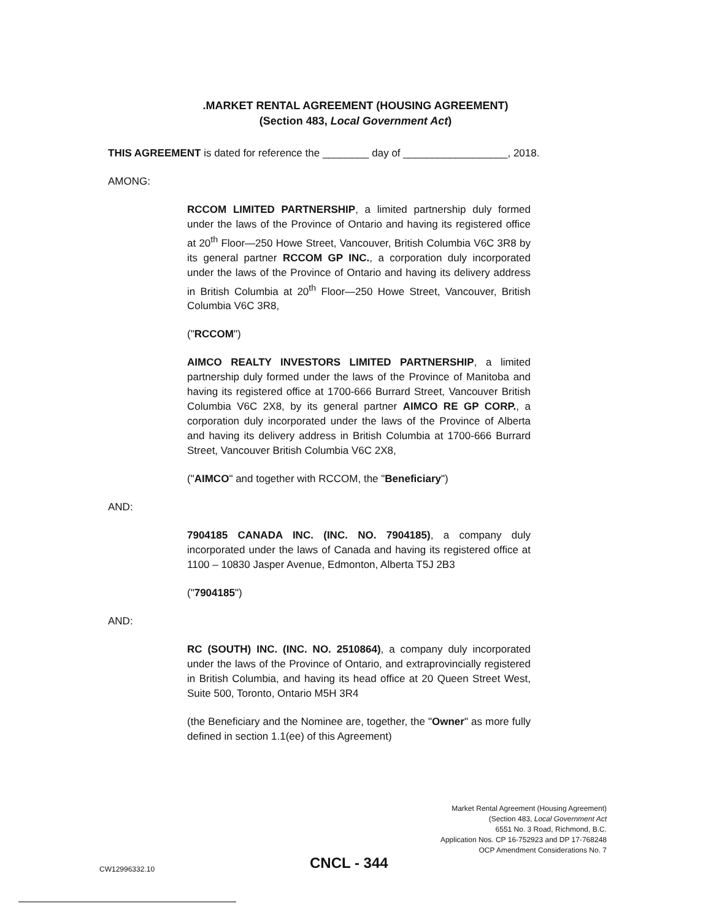.MARKET RENTAL AGREEMENT (HOUSING AGREEMENT)
(Section 483, Local Government Act)
THIS AGREEMENT is dated for reference the ________ day of __________________, 2018.
AMONG:
RCCOM LIMITED PARTNERSHIP, a limited partnership duly formed under the laws of the Province of Ontario and having its registered office at 20<sup>th</sup> Floor—250 Howe Street, Vancouver, British Columbia V6C 3R8 by its general partner RCCOM GP INC., a corporation duly incorporated under the laws of the Province of Ontario and having its delivery address in British Columbia at 20<sup>th</sup> Floor—250 Howe Street, Vancouver, British Columbia V6C 3R8,
("RCCOM")
AIMCO REALTY INVESTORS LIMITED PARTNERSHIP, a limited partnership duly formed under the laws of the Province of Manitoba and having its registered office at 1700-666 Burrard Street, Vancouver British Columbia V6C 2X8, by its general partner AIMCO RE GP CORP., a corporation duly incorporated under the laws of the Province of Alberta and having its delivery address in British Columbia at 1700-666 Burrard Street, Vancouver British Columbia V6C 2X8,
("AIMCO" and together with RCCOM, the "Beneficiary")
AND:
7904185 CANADA INC. (INC. NO. 7904185), a company duly incorporated under the laws of Canada and having its registered office at 1100 – 10830 Jasper Avenue, Edmonton, Alberta T5J 2B3
("7904185")
AND:
RC (SOUTH) INC. (INC. NO. 2510864), a company duly incorporated under the laws of the Province of Ontario, and extraprovincially registered in British Columbia, and having its head office at 20 Queen Street West, Suite 500, Toronto, Ontario M5H 3R4
(the Beneficiary and the Nominee are, together, the "Owner" as more fully defined in section 1.1(ee) of this Agreement)
Market Rental Agreement (Housing Agreement)
(Section 483, Local Government Act
6551 No. 3 Road, Richmond, B.C.
Application Nos. CP 16-752923 and DP 17-768248
OCP Amendment Considerations No. 7
CW12996332.10 CNCL - 344